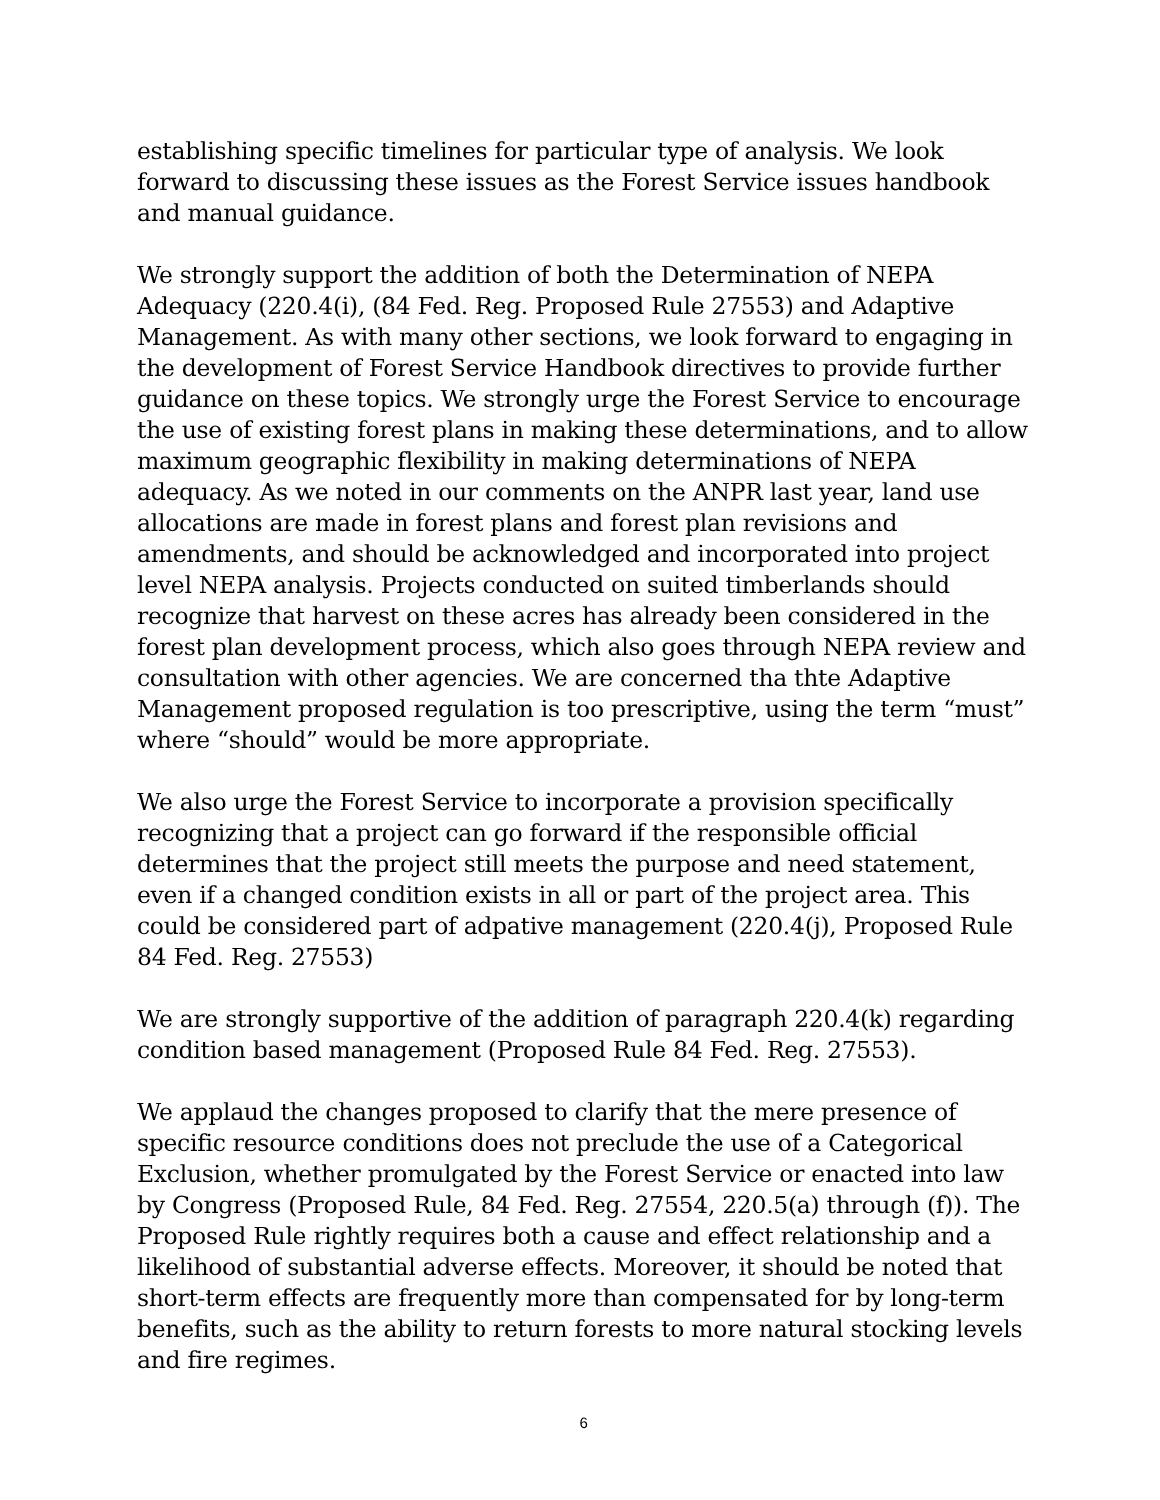establishing specific timelines for particular type of analysis. We look forward to discussing these issues as the Forest Service issues handbook and manual guidance.
We strongly support the addition of both the Determination of NEPA Adequacy (220.4(i), (84 Fed. Reg. Proposed Rule 27553) and Adaptive Management. As with many other sections, we look forward to engaging in the development of Forest Service Handbook directives to provide further guidance on these topics. We strongly urge the Forest Service to encourage the use of existing forest plans in making these determinations, and to allow maximum geographic flexibility in making determinations of NEPA adequacy. As we noted in our comments on the ANPR last year, land use allocations are made in forest plans and forest plan revisions and amendments, and should be acknowledged and incorporated into project level NEPA analysis. Projects conducted on suited timberlands should recognize that harvest on these acres has already been considered in the forest plan development process, which also goes through NEPA review and consultation with other agencies. We are concerned tha thte Adaptive Management proposed regulation is too prescriptive, using the term “must” where “should” would be more appropriate.
We also urge the Forest Service to incorporate a provision specifically recognizing that a project can go forward if the responsible official determines that the project still meets the purpose and need statement, even if a changed condition exists in all or part of the project area. This could be considered part of adpative management (220.4(j), Proposed Rule 84 Fed. Reg. 27553)
We are strongly supportive of the addition of paragraph 220.4(k) regarding condition based management (Proposed Rule 84 Fed. Reg. 27553).
We applaud the changes proposed to clarify that the mere presence of specific resource conditions does not preclude the use of a Categorical Exclusion, whether promulgated by the Forest Service or enacted into law by Congress (Proposed Rule, 84 Fed. Reg. 27554, 220.5(a) through (f)). The Proposed Rule rightly requires both a cause and effect relationship and a likelihood of substantial adverse effects. Moreover, it should be noted that short-term effects are frequently more than compensated for by long-term benefits, such as the ability to return forests to more natural stocking levels and fire regimes.
6